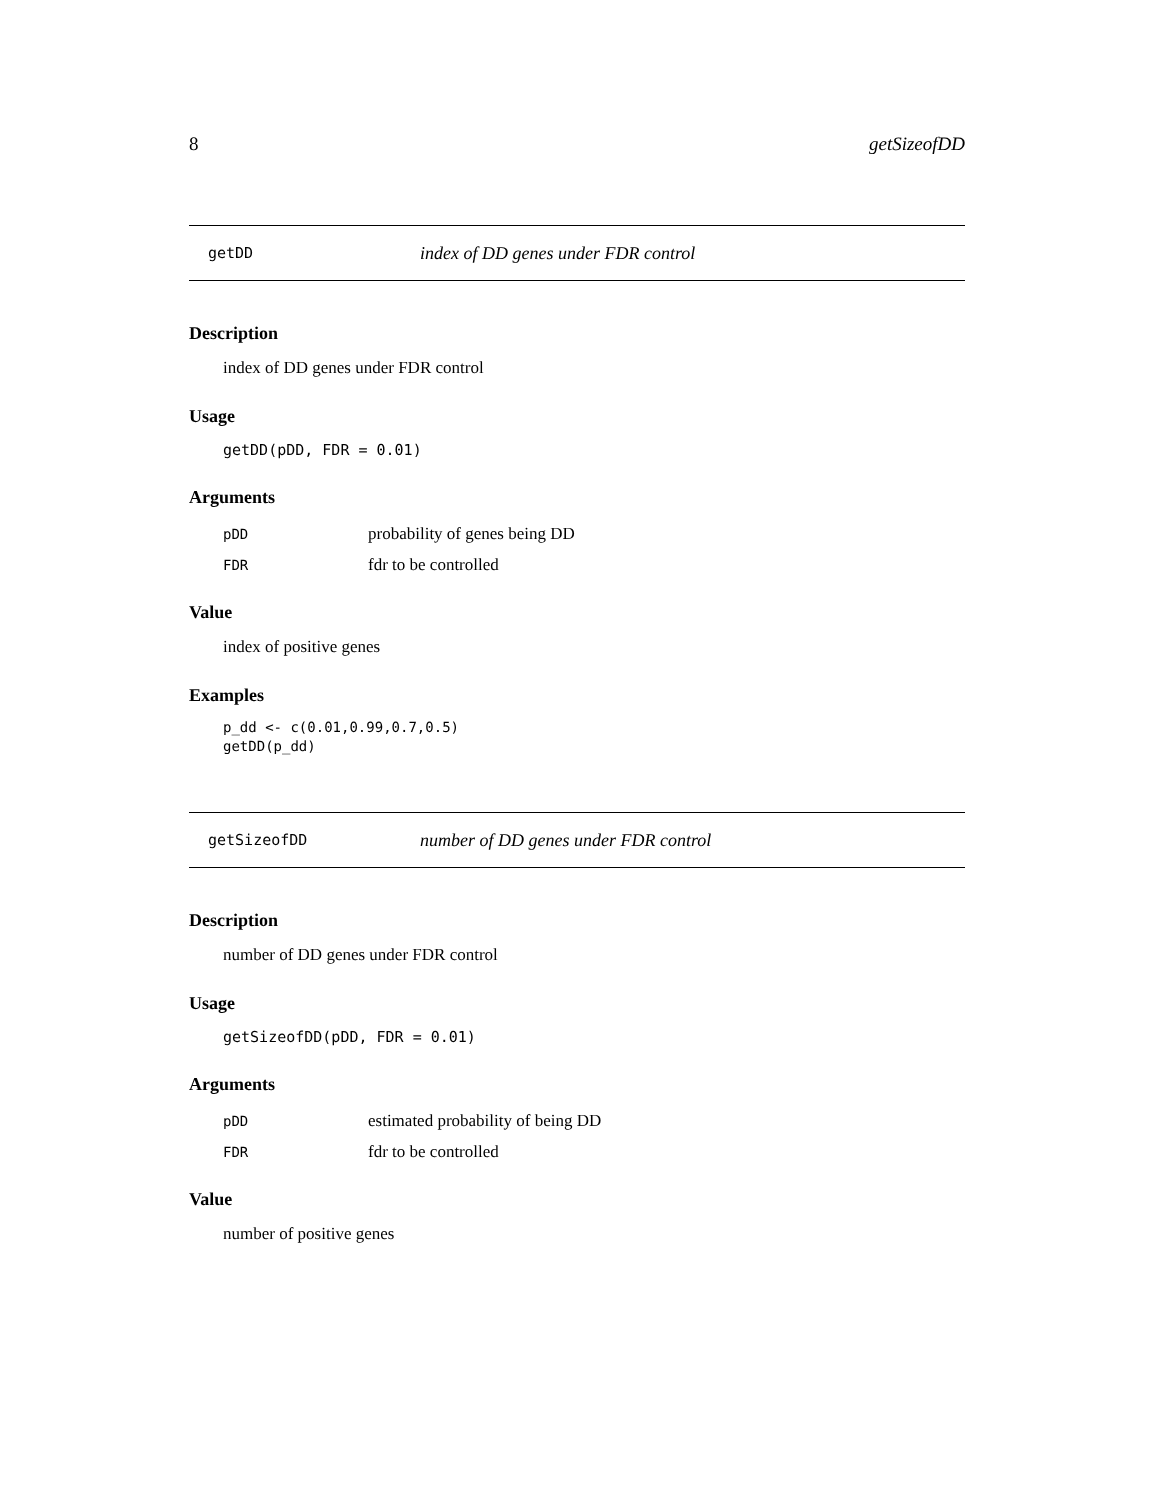8 getSizeofDD
getDD index of DD genes under FDR control
Description
index of DD genes under FDR control
Usage
getDD(pDD, FDR = 0.01)
Arguments
| pDD | probability of genes being DD |
| FDR | fdr to be controlled |
Value
index of positive genes
Examples
p_dd <- c(0.01,0.99,0.7,0.5)
getDD(p_dd)
getSizeofDD number of DD genes under FDR control
Description
number of DD genes under FDR control
Usage
getSizeofDD(pDD, FDR = 0.01)
Arguments
| pDD | estimated probability of being DD |
| FDR | fdr to be controlled |
Value
number of positive genes